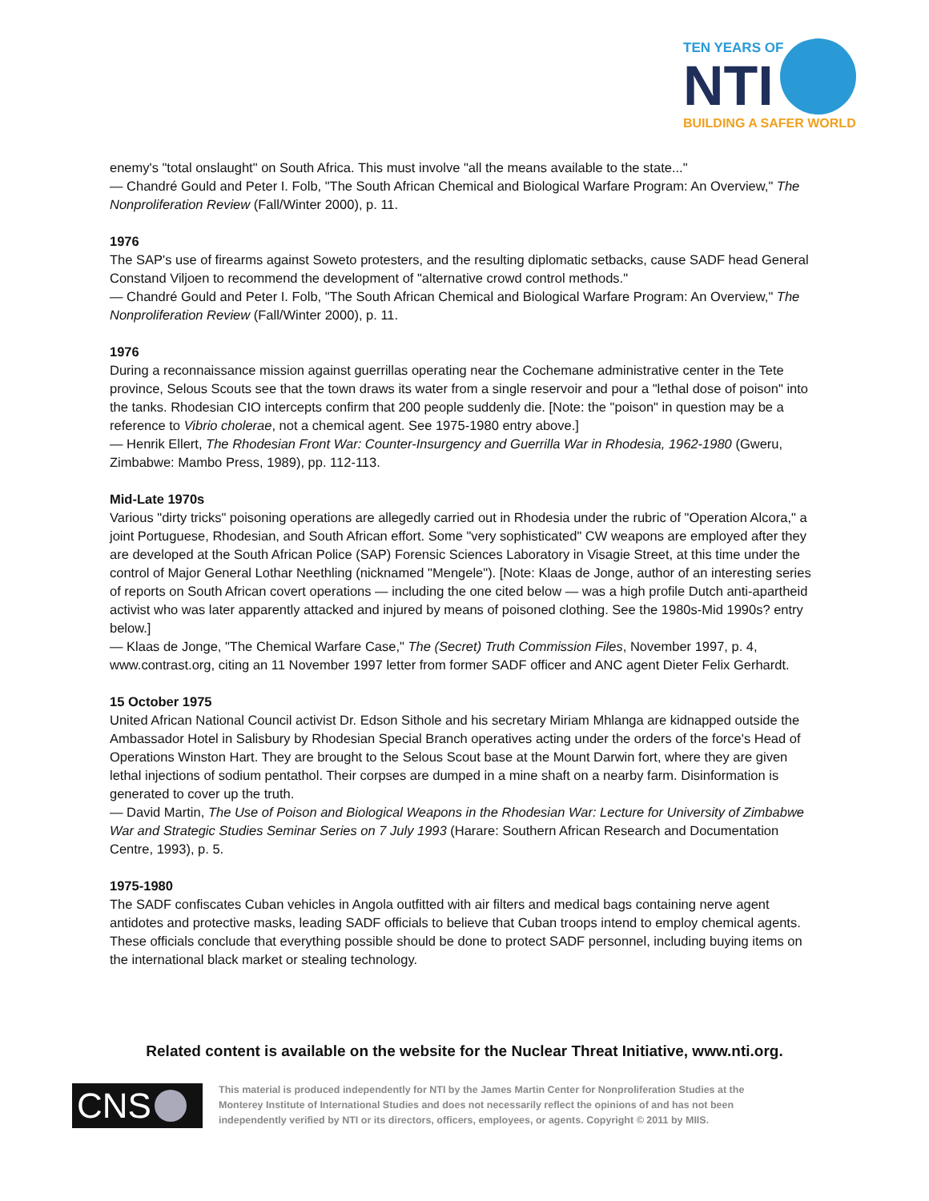TEN YEARS OF
NTI
BUILDING A SAFER WORLD
enemy's "total onslaught" on South Africa. This must involve "all the means available to the state..."
— Chandré Gould and Peter I. Folb, "The South African Chemical and Biological Warfare Program: An Overview," The Nonproliferation Review (Fall/Winter 2000), p. 11.
1976
The SAP's use of firearms against Soweto protesters, and the resulting diplomatic setbacks, cause SADF head General Constand Viljoen to recommend the development of "alternative crowd control methods."
— Chandré Gould and Peter I. Folb, "The South African Chemical and Biological Warfare Program: An Overview," The Nonproliferation Review (Fall/Winter 2000), p. 11.
1976
During a reconnaissance mission against guerrillas operating near the Cochemane administrative center in the Tete province, Selous Scouts see that the town draws its water from a single reservoir and pour a "lethal dose of poison" into the tanks. Rhodesian CIO intercepts confirm that 200 people suddenly die. [Note: the "poison" in question may be a reference to Vibrio cholerae, not a chemical agent. See 1975-1980 entry above.]
— Henrik Ellert, The Rhodesian Front War: Counter-Insurgency and Guerrilla War in Rhodesia, 1962-1980 (Gweru, Zimbabwe: Mambo Press, 1989), pp. 112-113.
Mid-Late 1970s
Various "dirty tricks" poisoning operations are allegedly carried out in Rhodesia under the rubric of "Operation Alcora," a joint Portuguese, Rhodesian, and South African effort. Some "very sophisticated" CW weapons are employed after they are developed at the South African Police (SAP) Forensic Sciences Laboratory in Visagie Street, at this time under the control of Major General Lothar Neethling (nicknamed "Mengele"). [Note: Klaas de Jonge, author of an interesting series of reports on South African covert operations — including the one cited below — was a high profile Dutch anti-apartheid activist who was later apparently attacked and injured by means of poisoned clothing. See the 1980s-Mid 1990s? entry below.]
— Klaas de Jonge, "The Chemical Warfare Case," The (Secret) Truth Commission Files, November 1997, p. 4, www.contrast.org, citing an 11 November 1997 letter from former SADF officer and ANC agent Dieter Felix Gerhardt.
15 October 1975
United African National Council activist Dr. Edson Sithole and his secretary Miriam Mhlanga are kidnapped outside the Ambassador Hotel in Salisbury by Rhodesian Special Branch operatives acting under the orders of the force's Head of Operations Winston Hart. They are brought to the Selous Scout base at the Mount Darwin fort, where they are given lethal injections of sodium pentathol. Their corpses are dumped in a mine shaft on a nearby farm. Disinformation is generated to cover up the truth.
— David Martin, The Use of Poison and Biological Weapons in the Rhodesian War: Lecture for University of Zimbabwe War and Strategic Studies Seminar Series on 7 July 1993 (Harare: Southern African Research and Documentation Centre, 1993), p. 5.
1975-1980
The SADF confiscates Cuban vehicles in Angola outfitted with air filters and medical bags containing nerve agent antidotes and protective masks, leading SADF officials to believe that Cuban troops intend to employ chemical agents. These officials conclude that everything possible should be done to protect SADF personnel, including buying items on the international black market or stealing technology.
Related content is available on the website for the Nuclear Threat Initiative, www.nti.org.
CNS
This material is produced independently for NTI by the James Martin Center for Nonproliferation Studies at the Monterey Institute of International Studies and does not necessarily reflect the opinions of and has not been independently verified by NTI or its directors, officers, employees, or agents. Copyright © 2011 by MIIS.